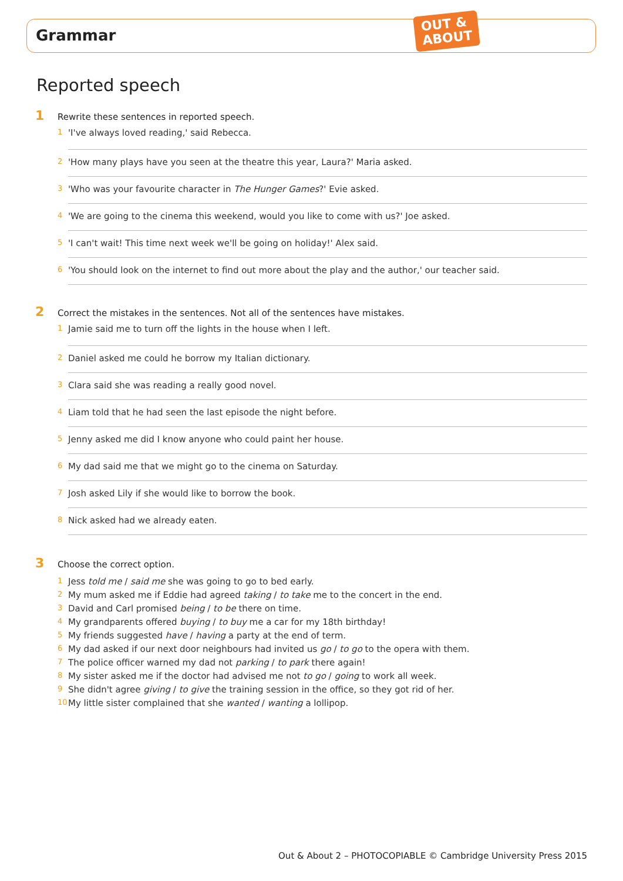Grammar
OUT &
ABOUT
Reported speech
1 Rewrite these sentences in reported speech.
1 'I've always loved reading,' said Rebecca.
2 'How many plays have you seen at the theatre this year, Laura?' Maria asked.
3 'Who was your favourite character in The Hunger Games?' Evie asked.
4 'We are going to the cinema this weekend, would you like to come with us?' Joe asked.
5 'I can't wait! This time next week we'll be going on holiday!' Alex said.
6 'You should look on the internet to find out more about the play and the author,' our teacher said.
2 Correct the mistakes in the sentences. Not all of the sentences have mistakes.
1 Jamie said me to turn off the lights in the house when I left.
2 Daniel asked me could he borrow my Italian dictionary.
3 Clara said she was reading a really good novel.
4 Liam told that he had seen the last episode the night before.
5 Jenny asked me did I know anyone who could paint her house.
6 My dad said me that we might go to the cinema on Saturday.
7 Josh asked Lily if she would like to borrow the book.
8 Nick asked had we already eaten.
3 Choose the correct option.
1 Jess told me / said me she was going to go to bed early.
2 My mum asked me if Eddie had agreed taking / to take me to the concert in the end.
3 David and Carl promised being / to be there on time.
4 My grandparents offered buying / to buy me a car for my 18th birthday!
5 My friends suggested have / having a party at the end of term.
6 My dad asked if our next door neighbours had invited us go / to go to the opera with them.
7 The police officer warned my dad not parking / to park there again!
8 My sister asked me if the doctor had advised me not to go / going to work all week.
9 She didn't agree giving / to give the training session in the office, so they got rid of her.
10 My little sister complained that she wanted / wanting a lollipop.
Out & About 2 – PHOTOCOPIABLE © Cambridge University Press 2015